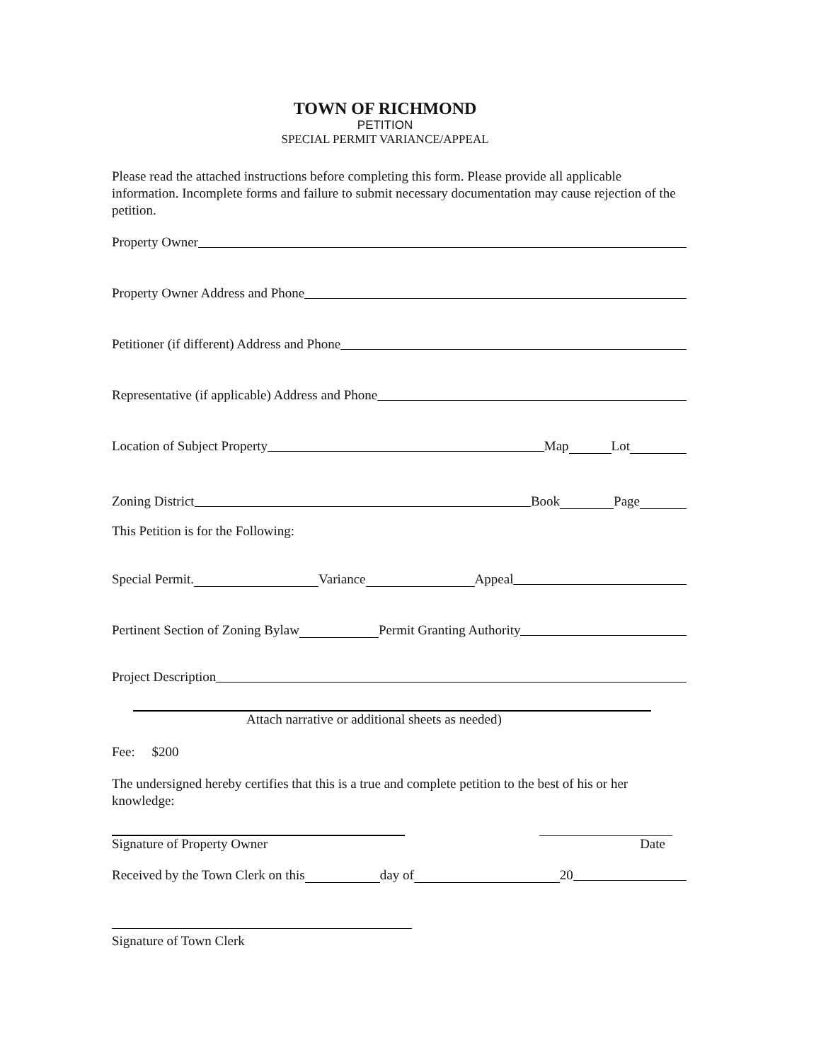TOWN OF RICHMOND
PETITION
SPECIAL PERMIT VARIANCE/APPEAL
Please read the attached instructions before completing this form. Please provide all applicable information. Incomplete forms and failure to submit necessary documentation may cause rejection of the petition.
Property Owner
Property Owner Address and Phone
Petitioner (if different) Address and Phone
Representative (if applicable) Address and Phone
Location of Subject Property Map Lot
Zoning District Book Page
This Petition is for the Following:
Special Permit. Variance Appeal
Pertinent Section of Zoning Bylaw Permit Granting Authority
Project Description
Attach narrative or additional sheets as needed)
Fee: $200
The undersigned hereby certifies that this is a true and complete petition to the best of his or her knowledge:
Signature of Property Owner Date
Received by the Town Clerk on this day of 20
Signature of Town Clerk